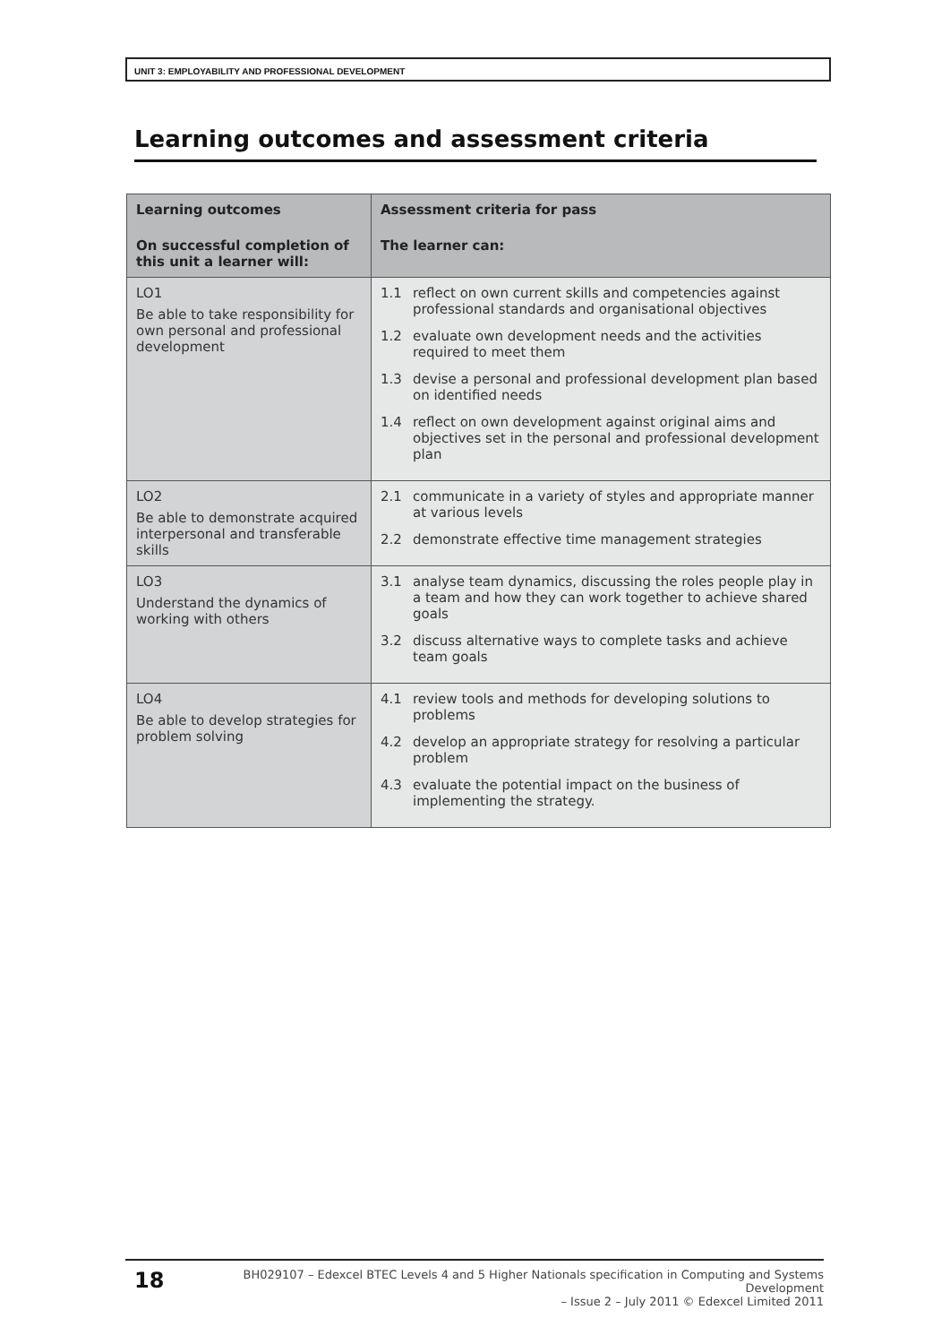UNIT 3: EMPLOYABILITY AND PROFESSIONAL DEVELOPMENT
Learning outcomes and assessment criteria
| Learning outcomes On successful completion of this unit a learner will: | Assessment criteria for pass The learner can: |
| --- | --- |
| LO1 Be able to take responsibility for own personal and professional development | 1.1 reflect on own current skills and competencies against professional standards and organisational objectives 1.2 evaluate own development needs and the activities required to meet them 1.3 devise a personal and professional development plan based on identified needs 1.4 reflect on own development against original aims and objectives set in the personal and professional development plan |
| LO2 Be able to demonstrate acquired interpersonal and transferable skills | 2.1 communicate in a variety of styles and appropriate manner at various levels 2.2 demonstrate effective time management strategies |
| LO3 Understand the dynamics of working with others | 3.1 analyse team dynamics, discussing the roles people play in a team and how they can work together to achieve shared goals 3.2 discuss alternative ways to complete tasks and achieve team goals |
| LO4 Be able to develop strategies for problem solving | 4.1 review tools and methods for developing solutions to problems 4.2 develop an appropriate strategy for resolving a particular problem 4.3 evaluate the potential impact on the business of implementing the strategy. |
18
BH029107 – Edexcel BTEC Levels 4 and 5 Higher Nationals specification in Computing and Systems Development
– Issue 2 – July 2011 © Edexcel Limited 2011